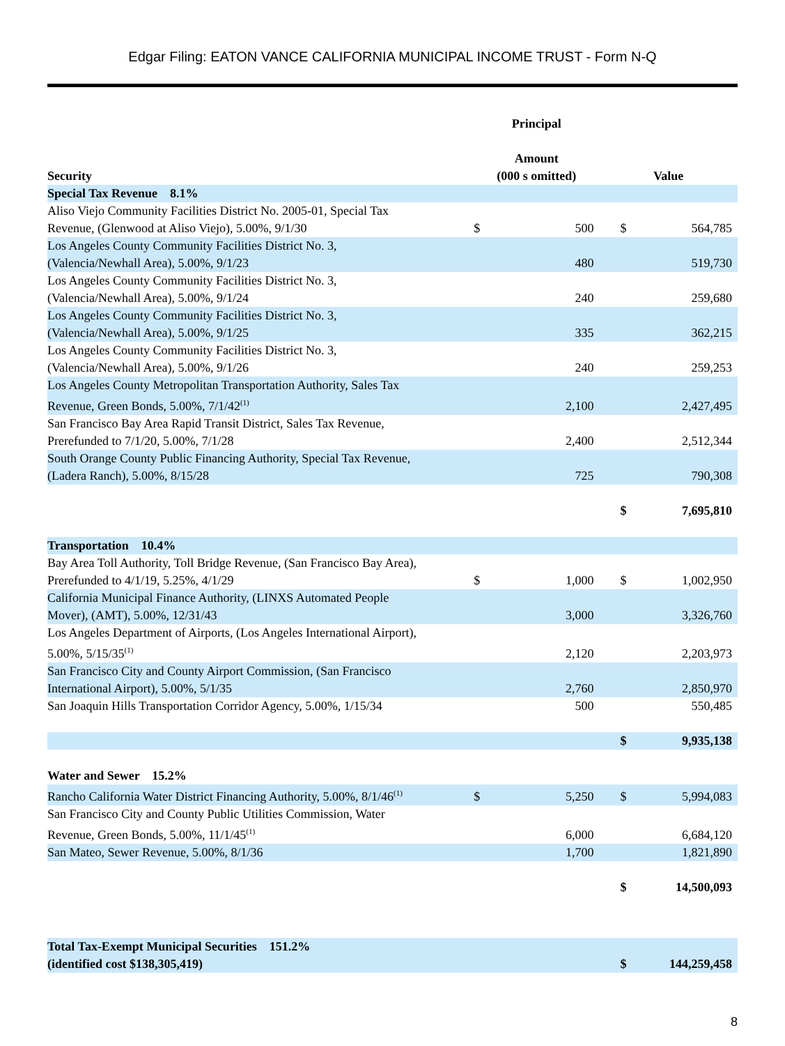Edgar Filing: EATON VANCE CALIFORNIA MUNICIPAL INCOME TRUST - Form N-Q
| Security | Principal Amount (000 s omitted) | | Value | |
| --- | --- | --- | --- | --- |
| Special Tax Revenue 8.1% | | | | |
| Aliso Viejo Community Facilities District No. 2005-01, Special Tax Revenue, (Glenwood at Aliso Viejo), 5.00%, 9/1/30 | $ | 500 | $ | 564,785 |
| Los Angeles County Community Facilities District No. 3, (Valencia/Newhall Area), 5.00%, 9/1/23 | | 480 | | 519,730 |
| Los Angeles County Community Facilities District No. 3, (Valencia/Newhall Area), 5.00%, 9/1/24 | | 240 | | 259,680 |
| Los Angeles County Community Facilities District No. 3, (Valencia/Newhall Area), 5.00%, 9/1/25 | | 335 | | 362,215 |
| Los Angeles County Community Facilities District No. 3, (Valencia/Newhall Area), 5.00%, 9/1/26 | | 240 | | 259,253 |
| Los Angeles County Metropolitan Transportation Authority, Sales Tax Revenue, Green Bonds, 5.00%, 7/1/42<sup>(1)</sup> | | 2,100 | | 2,427,495 |
| San Francisco Bay Area Rapid Transit District, Sales Tax Revenue, Prerefunded to 7/1/20, 5.00%, 7/1/28 | | 2,400 | | 2,512,344 |
| South Orange County Public Financing Authority, Special Tax Revenue, (Ladera Ranch), 5.00%, 8/15/28 | | 725 | | 790,308 |
| | | | $ | 7,695,810 |
| Transportation 10.4% | | | | |
| Bay Area Toll Authority, Toll Bridge Revenue, (San Francisco Bay Area), Prerefunded to 4/1/19, 5.25%, 4/1/29 | $ | 1,000 | $ | 1,002,950 |
| California Municipal Finance Authority, (LINXS Automated People Mover), (AMT), 5.00%, 12/31/43 | | 3,000 | | 3,326,760 |
| Los Angeles Department of Airports, (Los Angeles International Airport), 5.00%, 5/15/35<sup>(1)</sup> | | 2,120 | | 2,203,973 |
| San Francisco City and County Airport Commission, (San Francisco International Airport), 5.00%, 5/1/35 | | 2,760 | | 2,850,970 |
| San Joaquin Hills Transportation Corridor Agency, 5.00%, 1/15/34 | | 500 | | 550,485 |
| | | | $ | 9,935,138 |
| Water and Sewer 15.2% | | | | |
| Rancho California Water District Financing Authority, 5.00%, 8/1/46<sup>(1)</sup> | $ | 5,250 | $ | 5,994,083 |
| San Francisco City and County Public Utilities Commission, Water Revenue, Green Bonds, 5.00%, 11/1/45<sup>(1)</sup> | | 6,000 | | 6,684,120 |
| San Mateo, Sewer Revenue, 5.00%, 8/1/36 | | 1,700 | | 1,821,890 |
| | | | $ | 14,500,093 |
| Total Tax-Exempt Municipal Securities 151.2% (identified cost $138,305,419) | | | $ | 144,259,458 |
8